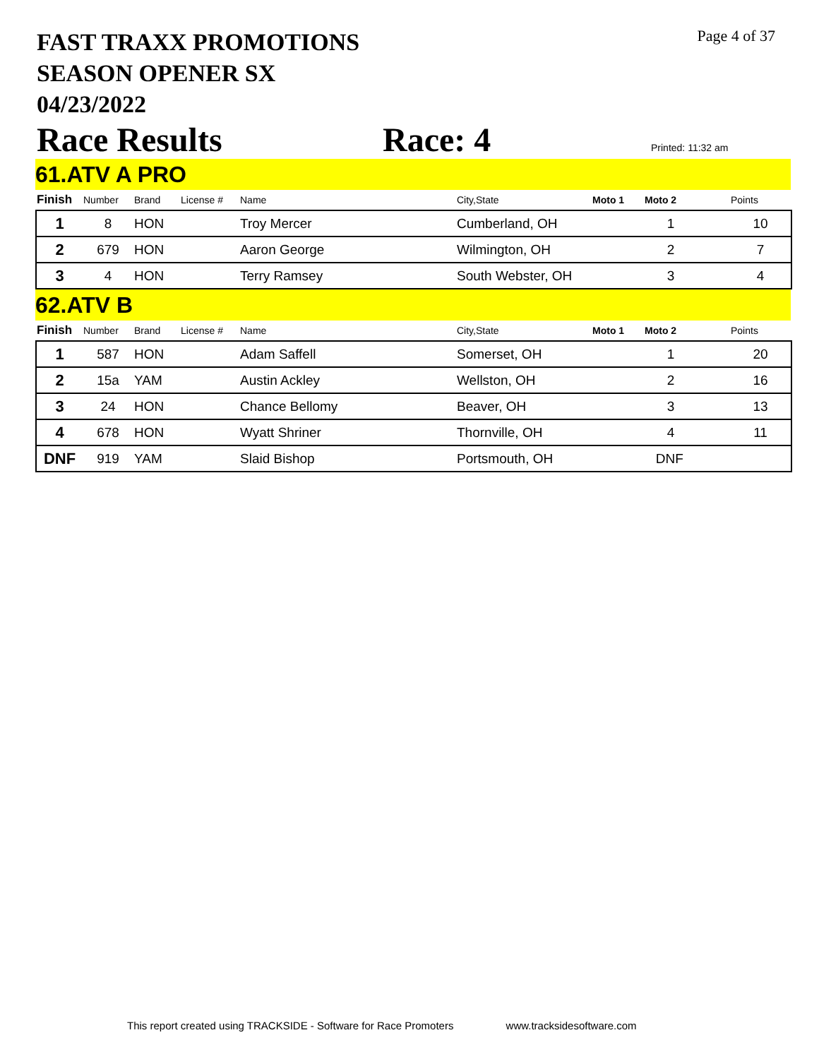FAST TRAXX PROMOTIONS
SEASON OPENER SX
04/23/2022
Page 4 of 37
Race Results Race: 4 Printed: 11:32 am
61.ATV A PRO
| Finish | Number | Brand | License # | Name | City,State | Moto 1 | Moto 2 | Points |
| --- | --- | --- | --- | --- | --- | --- | --- | --- |
| 1 | 8 | HON | | Troy Mercer | Cumberland, OH | | 1 | 10 |
| 2 | 679 | HON | | Aaron George | Wilmington, OH | | 2 | 7 |
| 3 | 4 | HON | | Terry Ramsey | South Webster, OH | | 3 | 4 |
62.ATV B
| Finish | Number | Brand | License # | Name | City,State | Moto 1 | Moto 2 | Points |
| --- | --- | --- | --- | --- | --- | --- | --- | --- |
| 1 | 587 | HON | | Adam Saffell | Somerset, OH | | 1 | 20 |
| 2 | 15a | YAM | | Austin Ackley | Wellston, OH | | 2 | 16 |
| 3 | 24 | HON | | Chance Bellomy | Beaver, OH | | 3 | 13 |
| 4 | 678 | HON | | Wyatt Shriner | Thornville, OH | | 4 | 11 |
| DNF | 919 | YAM | | Slaid Bishop | Portsmouth, OH | | DNF | |
This report created using TRACKSIDE - Software for Race Promoters www.tracksidesoftware.com